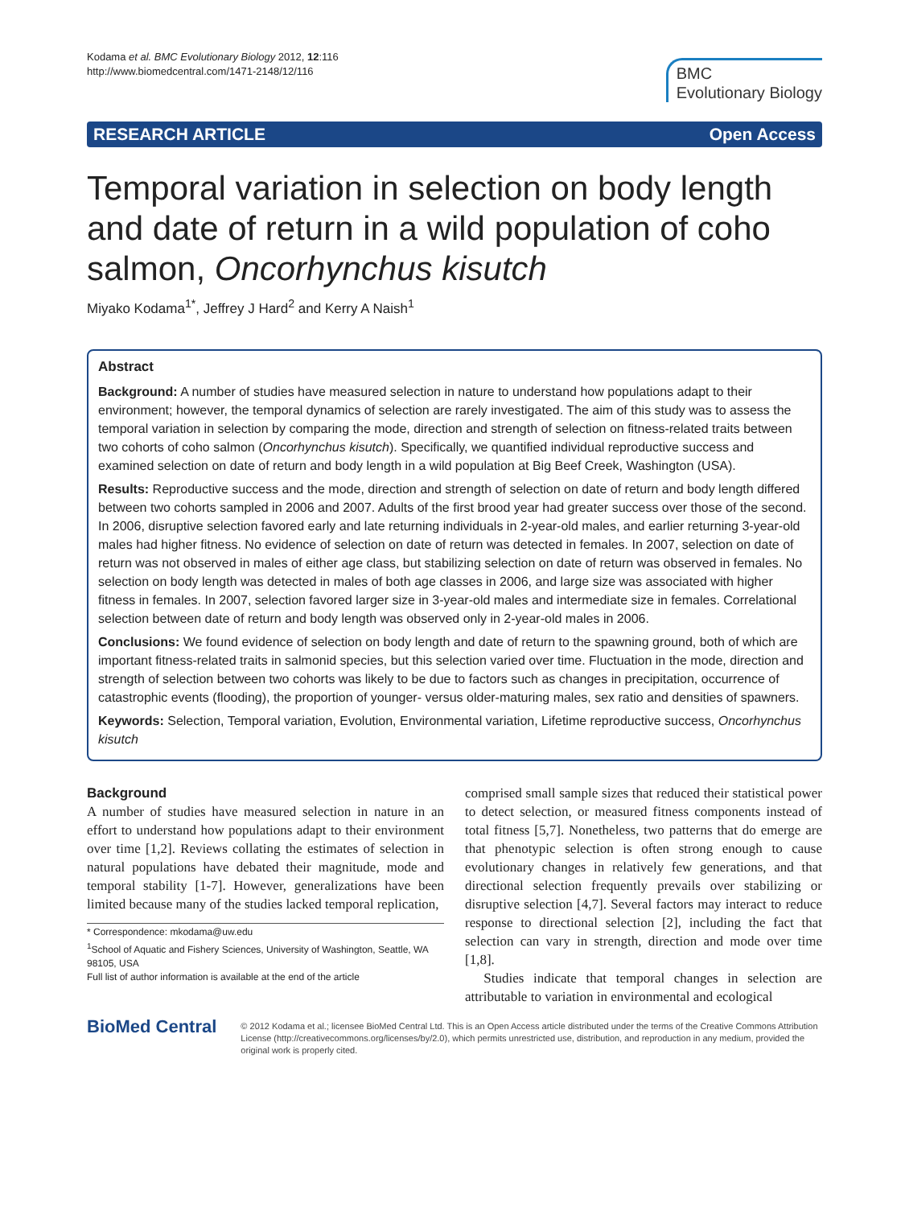Kodama et al. BMC Evolutionary Biology 2012, 12:116
http://www.biomedcentral.com/1471-2148/12/116
BMC
Evolutionary Biology
RESEARCH ARTICLE Open Access
Temporal variation in selection on body length and date of return in a wild population of coho salmon, Oncorhynchus kisutch
Miyako Kodama<sup>1*</sup>, Jeffrey J Hard<sup>2</sup> and Kerry A Naish<sup>1</sup>
Abstract
Background: A number of studies have measured selection in nature to understand how populations adapt to their environment; however, the temporal dynamics of selection are rarely investigated. The aim of this study was to assess the temporal variation in selection by comparing the mode, direction and strength of selection on fitness-related traits between two cohorts of coho salmon (Oncorhynchus kisutch). Specifically, we quantified individual reproductive success and examined selection on date of return and body length in a wild population at Big Beef Creek, Washington (USA).
Results: Reproductive success and the mode, direction and strength of selection on date of return and body length differed between two cohorts sampled in 2006 and 2007. Adults of the first brood year had greater success over those of the second. In 2006, disruptive selection favored early and late returning individuals in 2-year-old males, and earlier returning 3-year-old males had higher fitness. No evidence of selection on date of return was detected in females. In 2007, selection on date of return was not observed in males of either age class, but stabilizing selection on date of return was observed in females. No selection on body length was detected in males of both age classes in 2006, and large size was associated with higher fitness in females. In 2007, selection favored larger size in 3-year-old males and intermediate size in females. Correlational selection between date of return and body length was observed only in 2-year-old males in 2006.
Conclusions: We found evidence of selection on body length and date of return to the spawning ground, both of which are important fitness-related traits in salmonid species, but this selection varied over time. Fluctuation in the mode, direction and strength of selection between two cohorts was likely to be due to factors such as changes in precipitation, occurrence of catastrophic events (flooding), the proportion of younger- versus older-maturing males, sex ratio and densities of spawners.
Keywords: Selection, Temporal variation, Evolution, Environmental variation, Lifetime reproductive success, Oncorhynchus kisutch
Background
A number of studies have measured selection in nature in an effort to understand how populations adapt to their environment over time [1,2]. Reviews collating the estimates of selection in natural populations have debated their magnitude, mode and temporal stability [1-7]. However, generalizations have been limited because many of the studies lacked temporal replication,
* Correspondence: mkodama@uw.edu
<sup>1</sup> School of Aquatic and Fishery Sciences, University of Washington, Seattle, WA 98105, USA
Full list of author information is available at the end of the article
comprised small sample sizes that reduced their statistical power to detect selection, or measured fitness components instead of total fitness [5,7]. Nonetheless, two patterns that do emerge are that phenotypic selection is often strong enough to cause evolutionary changes in relatively few generations, and that directional selection frequently prevails over stabilizing or disruptive selection [4,7]. Several factors may interact to reduce response to directional selection [2], including the fact that selection can vary in strength, direction and mode over time [1,8].
Studies indicate that temporal changes in selection are attributable to variation in environmental and ecological
BioMed Central
© 2012 Kodama et al.; licensee BioMed Central Ltd. This is an Open Access article distributed under the terms of the Creative Commons Attribution License (http://creativecommons.org/licenses/by/2.0), which permits unrestricted use, distribution, and reproduction in any medium, provided the original work is properly cited.